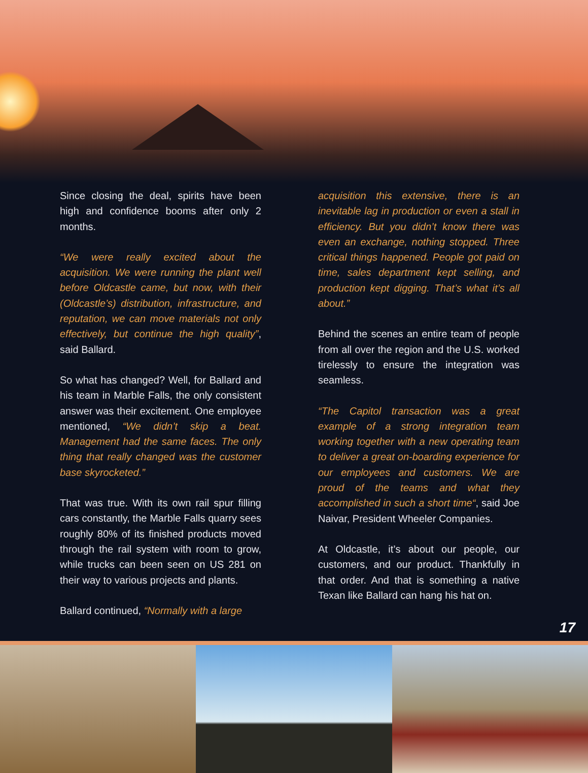Since closing the deal, spirits have been high and confidence booms after only 2 months.
“We were really excited about the acquisition. We were running the plant well before Oldcastle came, but now, with their (Oldcastle’s) distribution, infrastructure, and reputation, we can move materials not only effectively, but continue the high quality”, said Ballard.
So what has changed? Well, for Ballard and his team in Marble Falls, the only consistent answer was their excitement. One employee mentioned, “We didn’t skip a beat. Management had the same faces. The only thing that really changed was the customer base skyrocketed.”
That was true. With its own rail spur filling cars constantly, the Marble Falls quarry sees roughly 80% of its finished products moved through the rail system with room to grow, while trucks can been seen on US 281 on their way to various projects and plants.
Ballard continued, “Normally with a large
acquisition this extensive, there is an inevitable lag in production or even a stall in efficiency. But you didn’t know there was even an exchange, nothing stopped. Three critical things happened. People got paid on time, sales department kept selling, and production kept digging. That’s what it’s all about.”
Behind the scenes an entire team of people from all over the region and the U.S. worked tirelessly to ensure the integration was seamless.
“The Capitol transaction was a great example of a strong integration team working together with a new operating team to deliver a great on-boarding experience for our employees and customers. We are proud of the teams and what they accomplished in such a short time“, said Joe Naivar, President Wheeler Companies.
At Oldcastle, it’s about our people, our customers, and our product. Thankfully in that order. And that is something a native Texan like Ballard can hang his hat on.
17